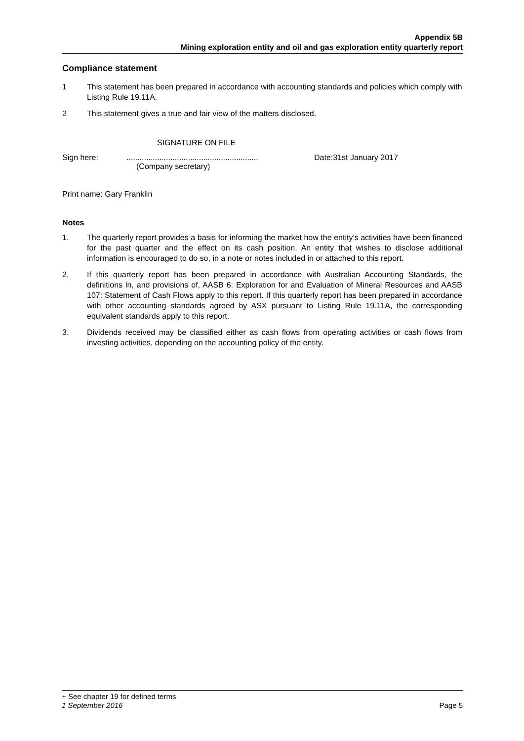Appendix 5B
Mining exploration entity and oil and gas exploration entity quarterly report
Compliance statement
1 This statement has been prepared in accordance with accounting standards and policies which comply with Listing Rule 19.11A.
2 This statement gives a true and fair view of the matters disclosed.
SIGNATURE ON FILE
Sign here: ............................................................
Date:31st January 2017
(Company secretary)
Print name: Gary Franklin
Notes
1. The quarterly report provides a basis for informing the market how the entity’s activities have been financed for the past quarter and the effect on its cash position. An entity that wishes to disclose additional information is encouraged to do so, in a note or notes included in or attached to this report.
2. If this quarterly report has been prepared in accordance with Australian Accounting Standards, the definitions in, and provisions of, AASB 6: Exploration for and Evaluation of Mineral Resources and AASB 107: Statement of Cash Flows apply to this report. If this quarterly report has been prepared in accordance with other accounting standards agreed by ASX pursuant to Listing Rule 19.11A, the corresponding equivalent standards apply to this report.
3. Dividends received may be classified either as cash flows from operating activities or cash flows from investing activities, depending on the accounting policy of the entity.
+ See chapter 19 for defined terms
1 September 2016 Page 5